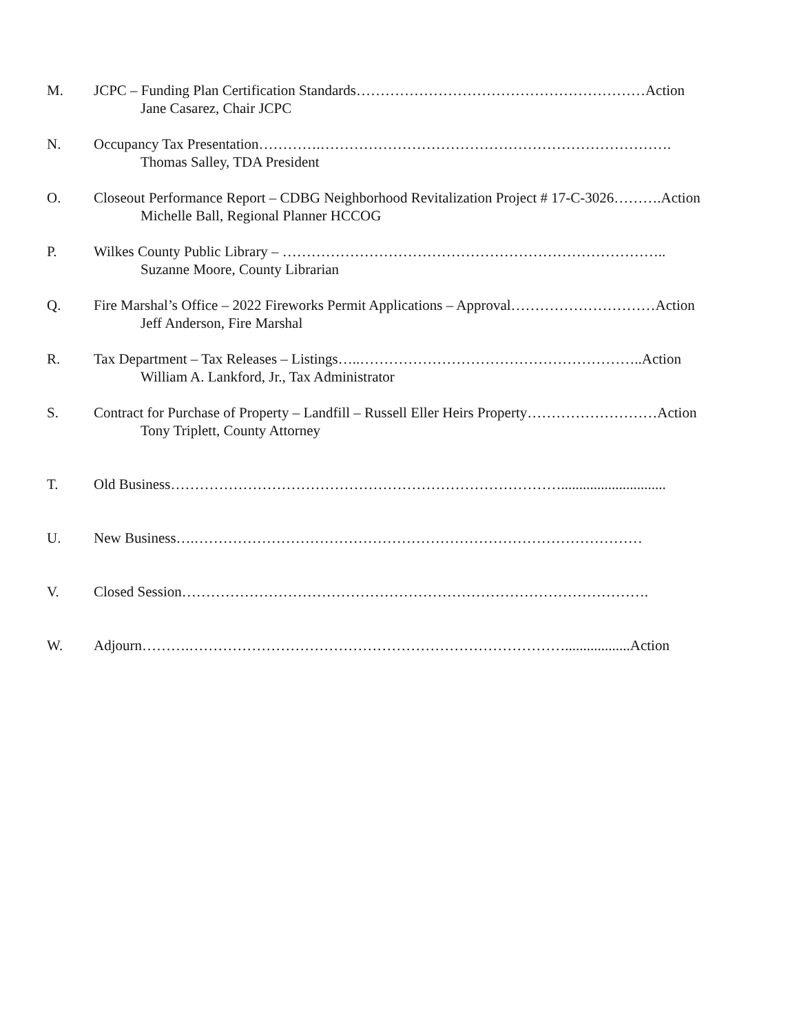M. JCPC – Funding Plan Certification Standards……………………………………………………Action
Jane Casarez, Chair JCPC
N. Occupancy Tax Presentation………….……………………………………………………………….
Thomas Salley, TDA President
O. Closeout Performance Report – CDBG Neighborhood Revitalization Project # 17-C-3026……….Action
Michelle Ball, Regional Planner HCCOG
P. Wilkes County Public Library – ……………………………………………………………………..
Suzanne Moore, County Librarian
Q. Fire Marshal’s Office – 2022 Fireworks Permit Applications – Approval…………………………Action
Jeff Anderson, Fire Marshal
R. Tax Department – Tax Releases – Listings…..…………………………………………………..Action
William A. Lankford, Jr., Tax Administrator
S. Contract for Purchase of Property – Landfill – Russell Eller Heirs Property………………………Action
Tony Triplett, County Attorney
T. Old Business……………………………………………………………………….............................
U. New Business….…………………………………………………………………………………
V. Closed Session…………………………………………………………………………………….
W. Adjourn……….……………………………………………………………………..................Action